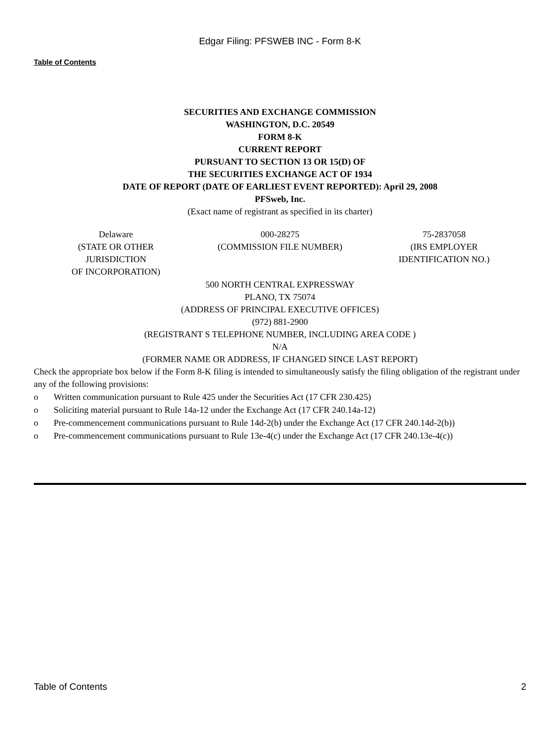Edgar Filing: PFSWEB INC - Form 8-K
Table of Contents
SECURITIES AND EXCHANGE COMMISSION
WASHINGTON, D.C. 20549
FORM 8-K
CURRENT REPORT
PURSUANT TO SECTION 13 OR 15(D) OF
THE SECURITIES EXCHANGE ACT OF 1934
DATE OF REPORT (DATE OF EARLIEST EVENT REPORTED): April 29, 2008
PFSweb, Inc.
(Exact name of registrant as specified in its charter)
| Delaware (STATE OR OTHER JURISDICTION OF INCORPORATION) | 000-28275 (COMMISSION FILE NUMBER) | 75-2837058 (IRS EMPLOYER IDENTIFICATION NO.) |
500 NORTH CENTRAL EXPRESSWAY
PLANO, TX 75074
(ADDRESS OF PRINCIPAL EXECUTIVE OFFICES)
(972) 881-2900
(REGISTRANT S TELEPHONE NUMBER, INCLUDING AREA CODE )
N/A
(FORMER NAME OR ADDRESS, IF CHANGED SINCE LAST REPORT)
Check the appropriate box below if the Form 8-K filing is intended to simultaneously satisfy the filing obligation of the registrant under any of the following provisions:
o Written communication pursuant to Rule 425 under the Securities Act (17 CFR 230.425)
o Soliciting material pursuant to Rule 14a-12 under the Exchange Act (17 CFR 240.14a-12)
o Pre-commencement communications pursuant to Rule 14d-2(b) under the Exchange Act (17 CFR 240.14d-2(b))
o Pre-commencement communications pursuant to Rule 13e-4(c) under the Exchange Act (17 CFR 240.13e-4(c))
Table of Contents 2